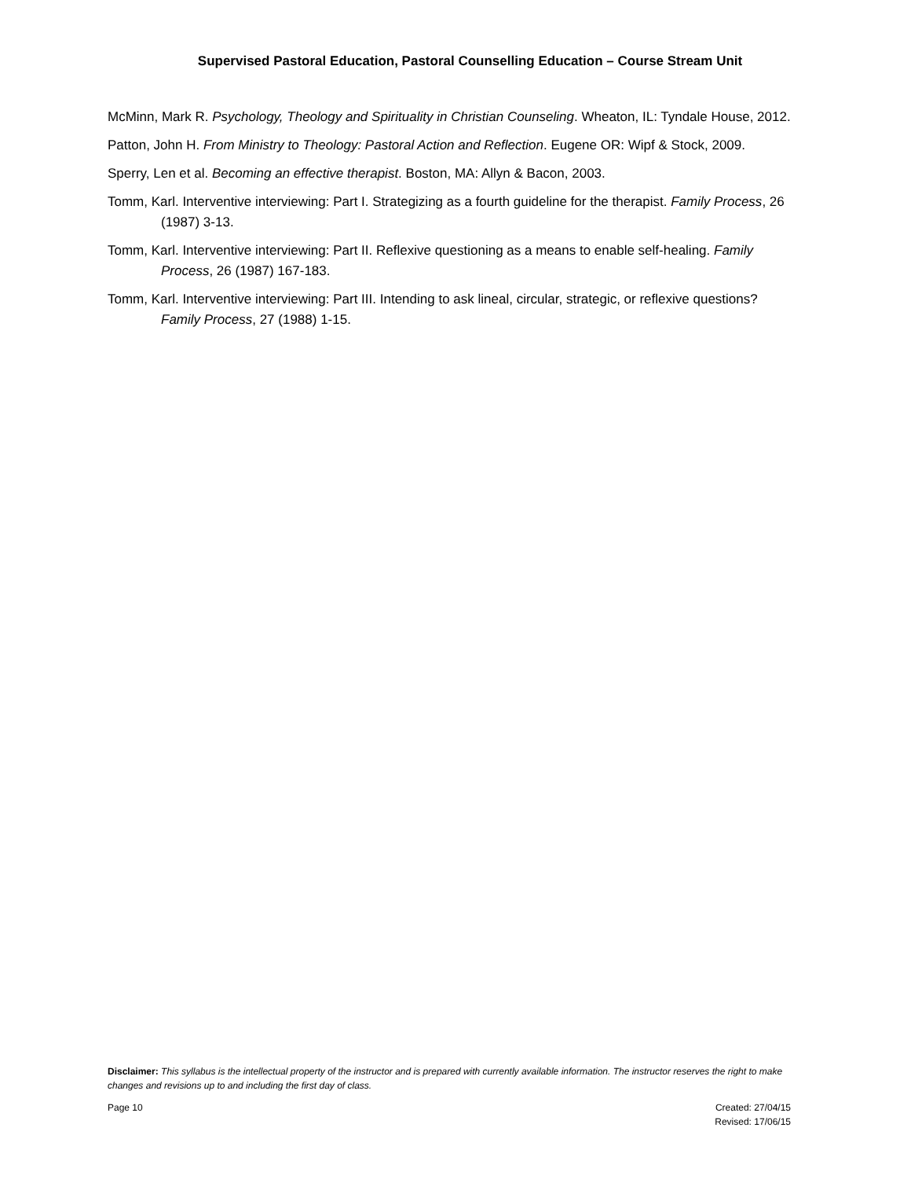Supervised Pastoral Education, Pastoral Counselling Education – Course Stream Unit
McMinn, Mark R. Psychology, Theology and Spirituality in Christian Counseling. Wheaton, IL: Tyndale House, 2012.
Patton, John H. From Ministry to Theology: Pastoral Action and Reflection. Eugene OR: Wipf & Stock, 2009.
Sperry, Len et al. Becoming an effective therapist. Boston, MA: Allyn & Bacon, 2003.
Tomm, Karl. Interventive interviewing: Part I. Strategizing as a fourth guideline for the therapist. Family Process, 26 (1987) 3-13.
Tomm, Karl. Interventive interviewing: Part II. Reflexive questioning as a means to enable self-healing. Family Process, 26 (1987) 167-183.
Tomm, Karl. Interventive interviewing: Part III. Intending to ask lineal, circular, strategic, or reflexive questions? Family Process, 27 (1988) 1-15.
Disclaimer: This syllabus is the intellectual property of the instructor and is prepared with currently available information. The instructor reserves the right to make changes and revisions up to and including the first day of class.
Page 10 Created: 27/04/15
Revised: 17/06/15